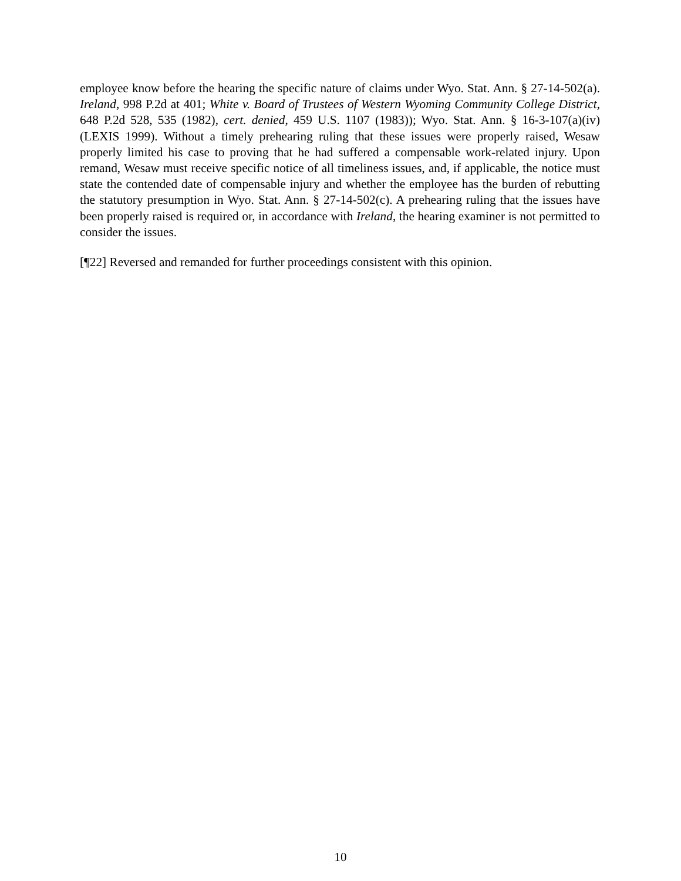employee know before the hearing the specific nature of claims under Wyo. Stat. Ann. § 27-14-502(a). Ireland, 998 P.2d at 401; White v. Board of Trustees of Western Wyoming Community College District, 648 P.2d 528, 535 (1982), cert. denied, 459 U.S. 1107 (1983)); Wyo. Stat. Ann. § 16-3-107(a)(iv) (LEXIS 1999). Without a timely prehearing ruling that these issues were properly raised, Wesaw properly limited his case to proving that he had suffered a compensable work-related injury. Upon remand, Wesaw must receive specific notice of all timeliness issues, and, if applicable, the notice must state the contended date of compensable injury and whether the employee has the burden of rebutting the statutory presumption in Wyo. Stat. Ann. § 27-14-502(c). A prehearing ruling that the issues have been properly raised is required or, in accordance with Ireland, the hearing examiner is not permitted to consider the issues.
[¶22] Reversed and remanded for further proceedings consistent with this opinion.
10